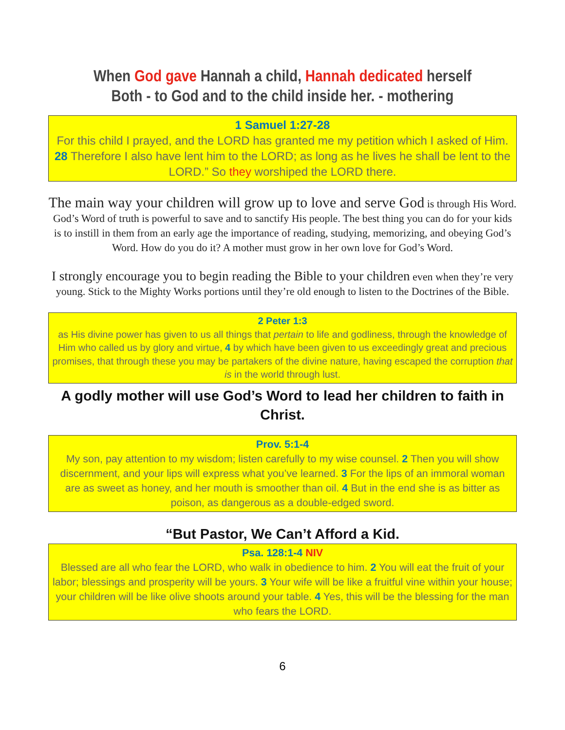When God gave Hannah a child, Hannah dedicated herself
Both - to God and to the child inside her. - mothering
1 Samuel 1:27-28
For this child I prayed, and the LORD has granted me my petition which I asked of Him. 28 Therefore I also have lent him to the LORD; as long as he lives he shall be lent to the LORD.” So they worshiped the LORD there.
The main way your children will grow up to love and serve God is through His Word. God’s Word of truth is powerful to save and to sanctify His people. The best thing you can do for your kids is to instill in them from an early age the importance of reading, studying, memorizing, and obeying God’s Word. How do you do it? A mother must grow in her own love for God’s Word.
I strongly encourage you to begin reading the Bible to your children even when they’re very young. Stick to the Mighty Works portions until they’re old enough to listen to the Doctrines of the Bible.
2 Peter 1:3
as His divine power has given to us all things that pertain to life and godliness, through the knowledge of Him who called us by glory and virtue, 4 by which have been given to us exceedingly great and precious promises, that through these you may be partakers of the divine nature, having escaped the corruption that is in the world through lust.
A godly mother will use God’s Word to lead her children to faith in Christ.
Prov. 5:1-4
My son, pay attention to my wisdom; listen carefully to my wise counsel. 2 Then you will show discernment, and your lips will express what you’ve learned. 3 For the lips of an immoral woman are as sweet as honey, and her mouth is smoother than oil. 4 But in the end she is as bitter as poison, as dangerous as a double-edged sword.
“But Pastor, We Can’t Afford a Kid.
Psa. 128:1-4 NIV
Blessed are all who fear the LORD, who walk in obedience to him. 2 You will eat the fruit of your labor; blessings and prosperity will be yours. 3 Your wife will be like a fruitful vine within your house; your children will be like olive shoots around your table. 4 Yes, this will be the blessing for the man who fears the LORD.
6